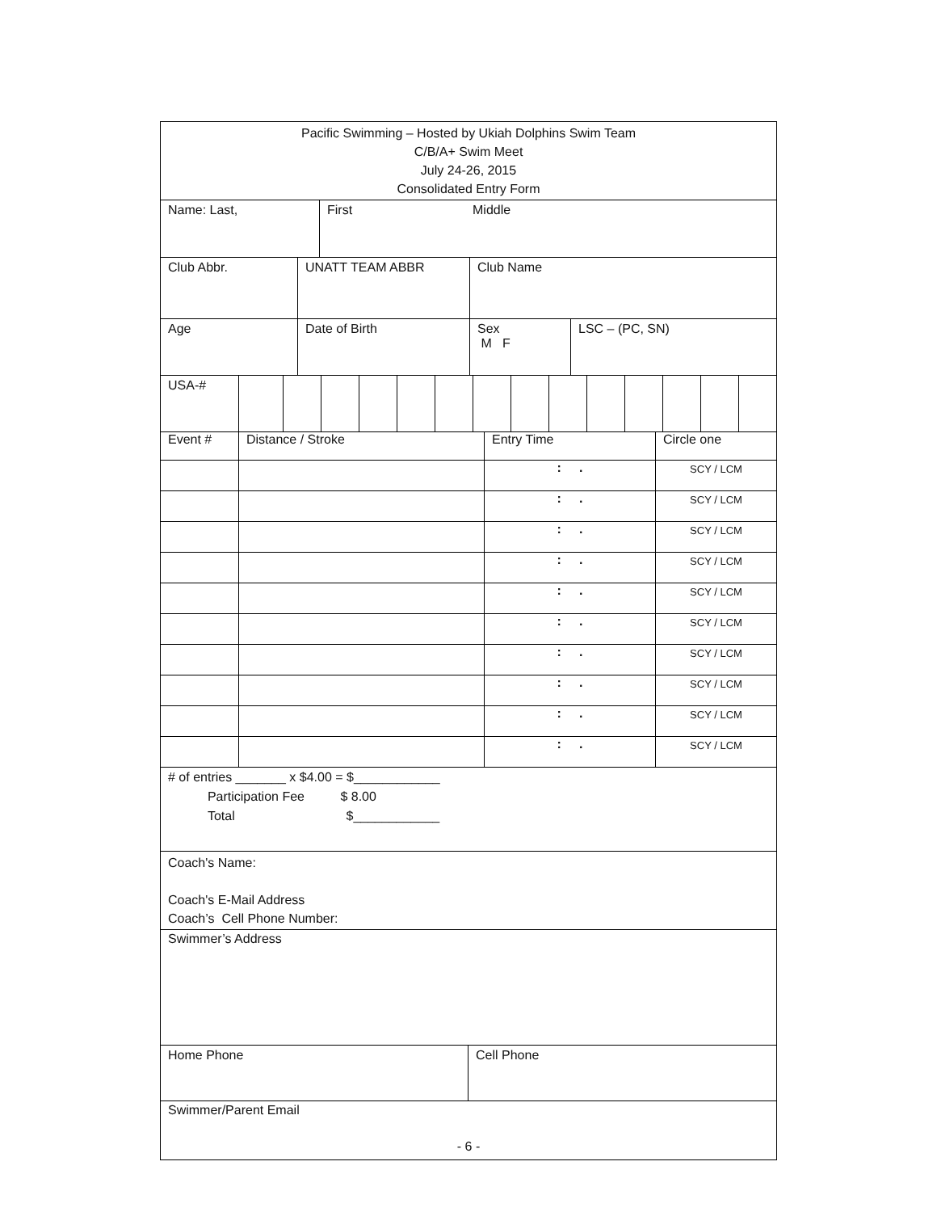Pacific Swimming – Hosted by Ukiah Dolphins Swim Team
C/B/A+ Swim Meet
July 24-26, 2015
Consolidated Entry Form
Name: Last, First Middle
Club Abbr. UNATT TEAM ABBR Club Name
Age Date of Birth Sex
M F
LSC – (PC, SN)
USA-#
| Event # | Distance / Stroke | Entry Time | Circle one |
| | | : . | SCY / LCM |
| | | : . | SCY / LCM |
| | | : . | SCY / LCM |
| | | : . | SCY / LCM |
| | | : . | SCY / LCM |
| | | : . | SCY / LCM |
| | | : . | SCY / LCM |
| | | : . | SCY / LCM |
| | | : . | SCY / LCM |
| | | : . | SCY / LCM |
# of entries _______ x $4.00 = $____________
Participation Fee $ 8.00
Total $____________
Coach's Name:
Coach's E-Mail Address
Coach’s Cell Phone Number:
Swimmer’s Address
Home Phone Cell Phone
Swimmer/Parent Email
- 6 -